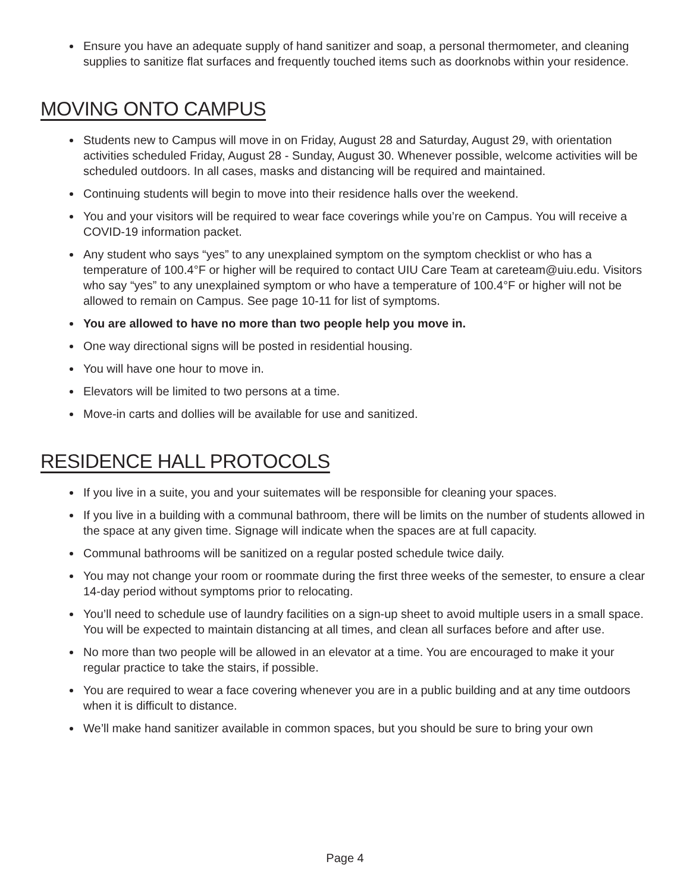Ensure you have an adequate supply of hand sanitizer and soap, a personal thermometer, and cleaning supplies to sanitize flat surfaces and frequently touched items such as doorknobs within your residence.
MOVING ONTO CAMPUS
Students new to Campus will move in on Friday, August 28 and Saturday, August 29, with orientation activities scheduled Friday, August 28 - Sunday, August 30. Whenever possible, welcome activities will be scheduled outdoors. In all cases, masks and distancing will be required and maintained.
Continuing students will begin to move into their residence halls over the weekend.
You and your visitors will be required to wear face coverings while you’re on Campus. You will receive a COVID-19 information packet.
Any student who says “yes” to any unexplained symptom on the symptom checklist or who has a temperature of 100.4°F or higher will be required to contact UIU Care Team at careteam@uiu.edu. Visitors who say “yes” to any unexplained symptom or who have a temperature of 100.4°F or higher will not be allowed to remain on Campus. See page 10-11 for list of symptoms.
You are allowed to have no more than two people help you move in.
One way directional signs will be posted in residential housing.
You will have one hour to move in.
Elevators will be limited to two persons at a time.
Move-in carts and dollies will be available for use and sanitized.
RESIDENCE HALL PROTOCOLS
If you live in a suite, you and your suitemates will be responsible for cleaning your spaces.
If you live in a building with a communal bathroom, there will be limits on the number of students allowed in the space at any given time. Signage will indicate when the spaces are at full capacity.
Communal bathrooms will be sanitized on a regular posted schedule twice daily.
You may not change your room or roommate during the first three weeks of the semester, to ensure a clear 14-day period without symptoms prior to relocating.
You’ll need to schedule use of laundry facilities on a sign-up sheet to avoid multiple users in a small space. You will be expected to maintain distancing at all times, and clean all surfaces before and after use.
No more than two people will be allowed in an elevator at a time. You are encouraged to make it your regular practice to take the stairs, if possible.
You are required to wear a face covering whenever you are in a public building and at any time outdoors when it is difficult to distance.
We’ll make hand sanitizer available in common spaces, but you should be sure to bring your own
Page 4